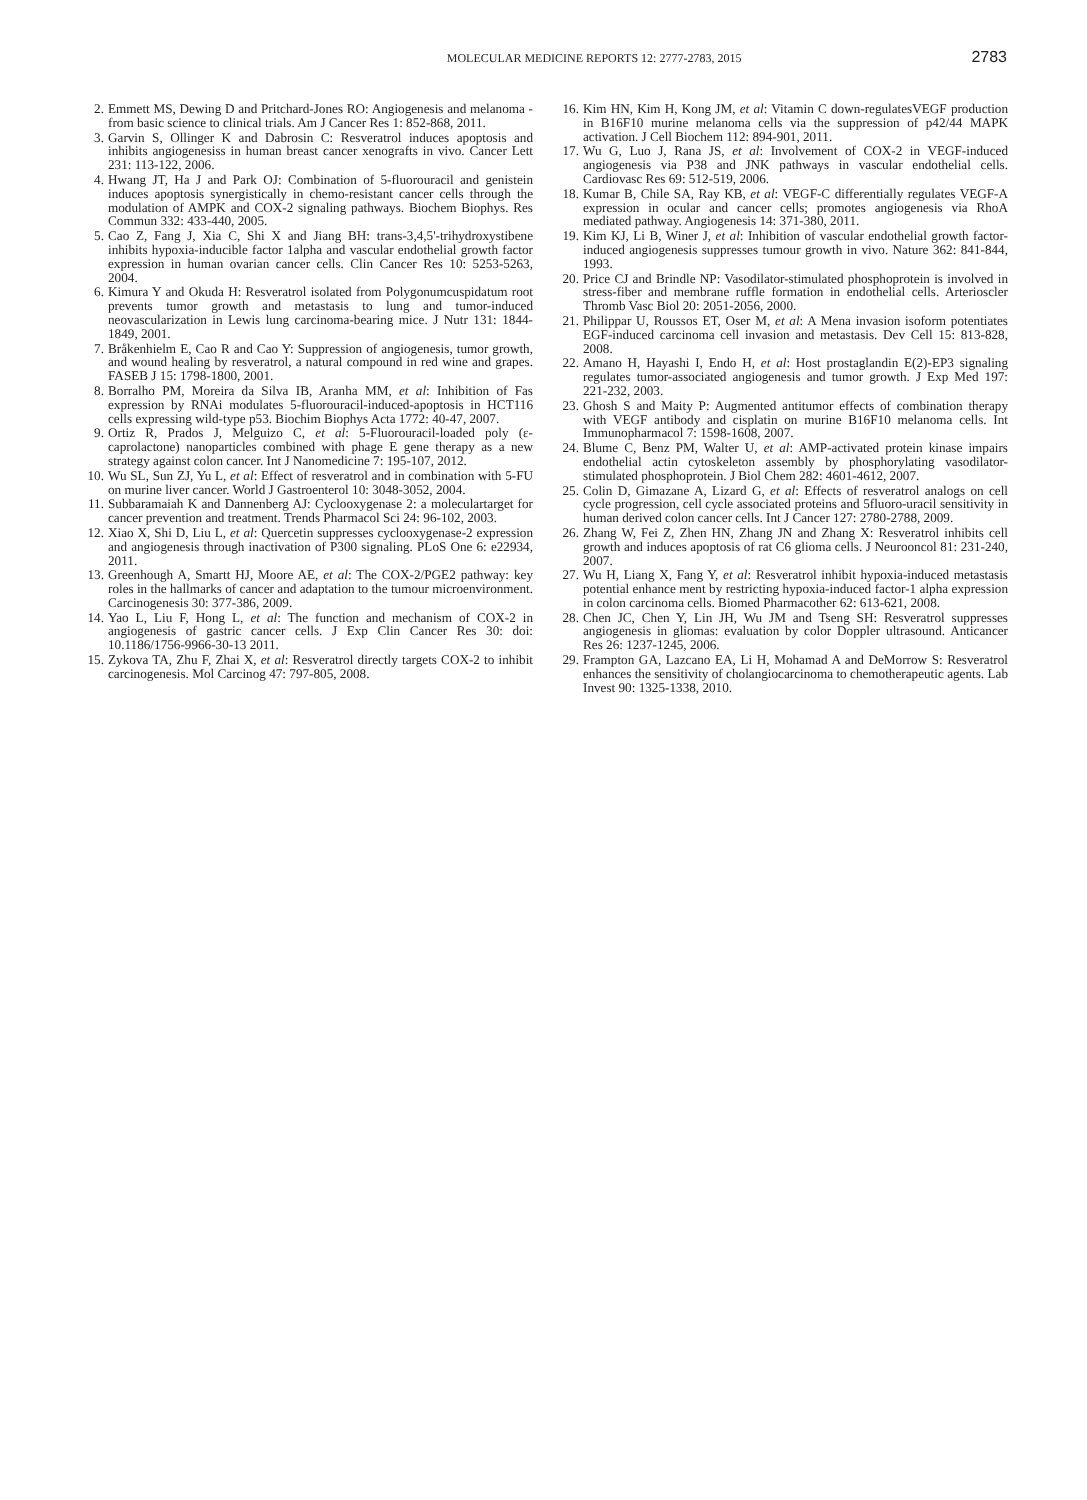MOLECULAR MEDICINE REPORTS 12: 2777-2783, 2015 2783
2. Emmett MS, Dewing D and Pritchard-Jones RO: Angiogenesis and melanoma - from basic science to clinical trials. Am J Cancer Res 1: 852-868, 2011.
3. Garvin S, Ollinger K and Dabrosin C: Resveratrol induces apoptosis and inhibits angiogenesiss in human breast cancer xenografts in vivo. Cancer Lett 231: 113-122, 2006.
4. Hwang JT, Ha J and Park OJ: Combination of 5-fluorouracil and genistein induces apoptosis synergistically in chemo-resistant cancer cells through the modulation of AMPK and COX-2 signaling pathways. Biochem Biophys. Res Commun 332: 433-440, 2005.
5. Cao Z, Fang J, Xia C, Shi X and Jiang BH: trans-3,4,5'-trihydroxystibene inhibits hypoxia-inducible factor 1alpha and vascular endothelial growth factor expression in human ovarian cancer cells. Clin Cancer Res 10: 5253-5263, 2004.
6. Kimura Y and Okuda H: Resveratrol isolated from Polygonumcuspidatum root prevents tumor growth and metastasis to lung and tumor-induced neovascularization in Lewis lung carcinoma-bearing mice. J Nutr 131: 1844-1849, 2001.
7. Bråkenhielm E, Cao R and Cao Y: Suppression of angiogenesis, tumor growth, and wound healing by resveratrol, a natural compound in red wine and grapes. FASEB J 15: 1798-1800, 2001.
8. Borralho PM, Moreira da Silva IB, Aranha MM, et al: Inhibition of Fas expression by RNAi modulates 5-fluorouracil-induced-apoptosis in HCT116 cells expressing wild-type p53. Biochim Biophys Acta 1772: 40-47, 2007.
9. Ortiz R, Prados J, Melguizo C, et al: 5-Fluorouracil-loaded poly (ε-caprolactone) nanoparticles combined with phage E gene therapy as a new strategy against colon cancer. Int J Nanomedicine 7: 195-107, 2012.
10. Wu SL, Sun ZJ, Yu L, et al: Effect of resveratrol and in combination with 5-FU on murine liver cancer. World J Gastroenterol 10: 3048-3052, 2004.
11. Subbaramaiah K and Dannenberg AJ: Cyclooxygenase 2: a moleculartarget for cancer prevention and treatment. Trends Pharmacol Sci 24: 96-102, 2003.
12. Xiao X, Shi D, Liu L, et al: Quercetin suppresses cyclooxygenase-2 expression and angiogenesis through inactivation of P300 signaling. PLoS One 6: e22934, 2011.
13. Greenhough A, Smartt HJ, Moore AE, et al: The COX-2/PGE2 pathway: key roles in the hallmarks of cancer and adaptation to the tumour microenvironment. Carcinogenesis 30: 377-386, 2009.
14. Yao L, Liu F, Hong L, et al: The function and mechanism of COX-2 in angiogenesis of gastric cancer cells. J Exp Clin Cancer Res 30: doi: 10.1186/1756-9966-30-13 2011.
15. Zykova TA, Zhu F, Zhai X, et al: Resveratrol directly targets COX-2 to inhibit carcinogenesis. Mol Carcinog 47: 797-805, 2008.
16. Kim HN, Kim H, Kong JM, et al: Vitamin C down-regulatesVEGF production in B16F10 murine melanoma cells via the suppression of p42/44 MAPK activation. J Cell Biochem 112: 894-901, 2011.
17. Wu G, Luo J, Rana JS, et al: Involvement of COX-2 in VEGF-induced angiogenesis via P38 and JNK pathways in vascular endothelial cells. Cardiovasc Res 69: 512-519, 2006.
18. Kumar B, Chile SA, Ray KB, et al: VEGF-C differentially regulates VEGF-A expression in ocular and cancer cells; promotes angiogenesis via RhoA mediated pathway. Angiogenesis 14: 371-380, 2011.
19. Kim KJ, Li B, Winer J, et al: Inhibition of vascular endothelial growth factor-induced angiogenesis suppresses tumour growth in vivo. Nature 362: 841-844, 1993.
20. Price CJ and Brindle NP: Vasodilator-stimulated phosphoprotein is involved in stress-fiber and membrane ruffle formation in endothelial cells. Arterioscler Thromb Vasc Biol 20: 2051-2056, 2000.
21. Philippar U, Roussos ET, Oser M, et al: A Mena invasion isoform potentiates EGF-induced carcinoma cell invasion and metastasis. Dev Cell 15: 813-828, 2008.
22. Amano H, Hayashi I, Endo H, et al: Host prostaglandin E(2)-EP3 signaling regulates tumor-associated angiogenesis and tumor growth. J Exp Med 197: 221-232, 2003.
23. Ghosh S and Maity P: Augmented antitumor effects of combination therapy with VEGF antibody and cisplatin on murine B16F10 melanoma cells. Int Immunopharmacol 7: 1598-1608, 2007.
24. Blume C, Benz PM, Walter U, et al: AMP-activated protein kinase impairs endothelial actin cytoskeleton assembly by phosphorylating vasodilator-stimulated phosphoprotein. J Biol Chem 282: 4601-4612, 2007.
25. Colin D, Gimazane A, Lizard G, et al: Effects of resveratrol analogs on cell cycle progression, cell cycle associated proteins and 5fluoro-uracil sensitivity in human derived colon cancer cells. Int J Cancer 127: 2780-2788, 2009.
26. Zhang W, Fei Z, Zhen HN, Zhang JN and Zhang X: Resveratrol inhibits cell growth and induces apoptosis of rat C6 glioma cells. J Neurooncol 81: 231-240, 2007.
27. Wu H, Liang X, Fang Y, et al: Resveratrol inhibit hypoxia-induced metastasis potential enhance ment by restricting hypoxia-induced factor-1 alpha expression in colon carcinoma cells. Biomed Pharmacother 62: 613-621, 2008.
28. Chen JC, Chen Y, Lin JH, Wu JM and Tseng SH: Resveratrol suppresses angiogenesis in gliomas: evaluation by color Doppler ultrasound. Anticancer Res 26: 1237-1245, 2006.
29. Frampton GA, Lazcano EA, Li H, Mohamad A and DeMorrow S: Resveratrol enhances the sensitivity of cholangiocarcinoma to chemotherapeutic agents. Lab Invest 90: 1325-1338, 2010.